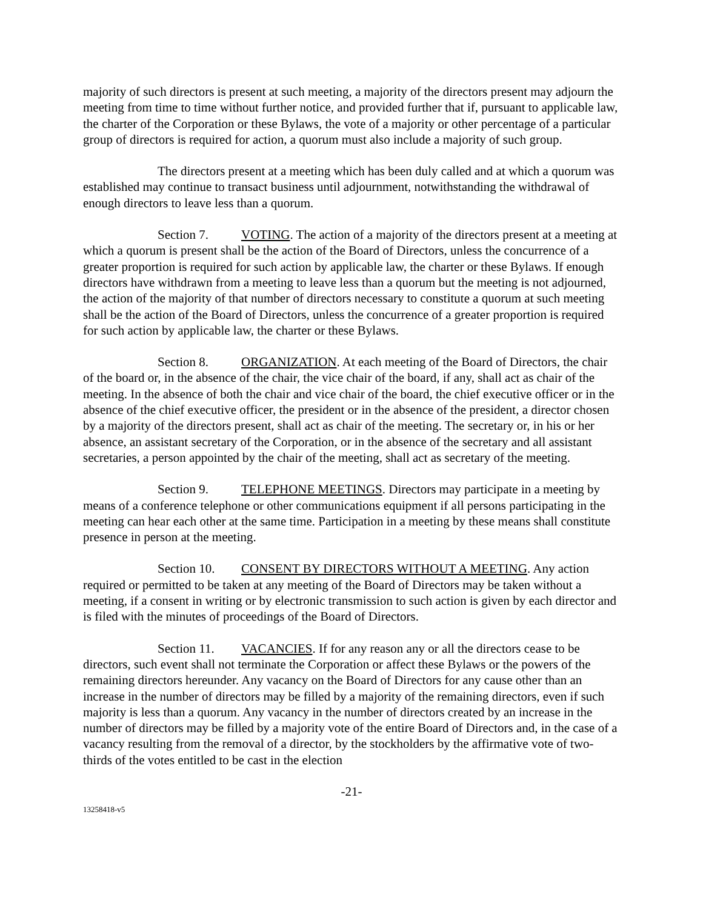majority of such directors is present at such meeting, a majority of the directors present may adjourn the meeting from time to time without further notice, and provided further that if, pursuant to applicable law, the charter of the Corporation or these Bylaws, the vote of a majority or other percentage of a particular group of directors is required for action, a quorum must also include a majority of such group.
The directors present at a meeting which has been duly called and at which a quorum was established may continue to transact business until adjournment, notwithstanding the withdrawal of enough directors to leave less than a quorum.
Section 7. VOTING. The action of a majority of the directors present at a meeting at which a quorum is present shall be the action of the Board of Directors, unless the concurrence of a greater proportion is required for such action by applicable law, the charter or these Bylaws. If enough directors have withdrawn from a meeting to leave less than a quorum but the meeting is not adjourned, the action of the majority of that number of directors necessary to constitute a quorum at such meeting shall be the action of the Board of Directors, unless the concurrence of a greater proportion is required for such action by applicable law, the charter or these Bylaws.
Section 8. ORGANIZATION. At each meeting of the Board of Directors, the chair of the board or, in the absence of the chair, the vice chair of the board, if any, shall act as chair of the meeting. In the absence of both the chair and vice chair of the board, the chief executive officer or in the absence of the chief executive officer, the president or in the absence of the president, a director chosen by a majority of the directors present, shall act as chair of the meeting. The secretary or, in his or her absence, an assistant secretary of the Corporation, or in the absence of the secretary and all assistant secretaries, a person appointed by the chair of the meeting, shall act as secretary of the meeting.
Section 9. TELEPHONE MEETINGS. Directors may participate in a meeting by means of a conference telephone or other communications equipment if all persons participating in the meeting can hear each other at the same time. Participation in a meeting by these means shall constitute presence in person at the meeting.
Section 10. CONSENT BY DIRECTORS WITHOUT A MEETING. Any action required or permitted to be taken at any meeting of the Board of Directors may be taken without a meeting, if a consent in writing or by electronic transmission to such action is given by each director and is filed with the minutes of proceedings of the Board of Directors.
Section 11. VACANCIES. If for any reason any or all the directors cease to be directors, such event shall not terminate the Corporation or affect these Bylaws or the powers of the remaining directors hereunder. Any vacancy on the Board of Directors for any cause other than an increase in the number of directors may be filled by a majority of the remaining directors, even if such majority is less than a quorum. Any vacancy in the number of directors created by an increase in the number of directors may be filled by a majority vote of the entire Board of Directors and, in the case of a vacancy resulting from the removal of a director, by the stockholders by the affirmative vote of two-thirds of the votes entitled to be cast in the election
-21-
13258418-v5